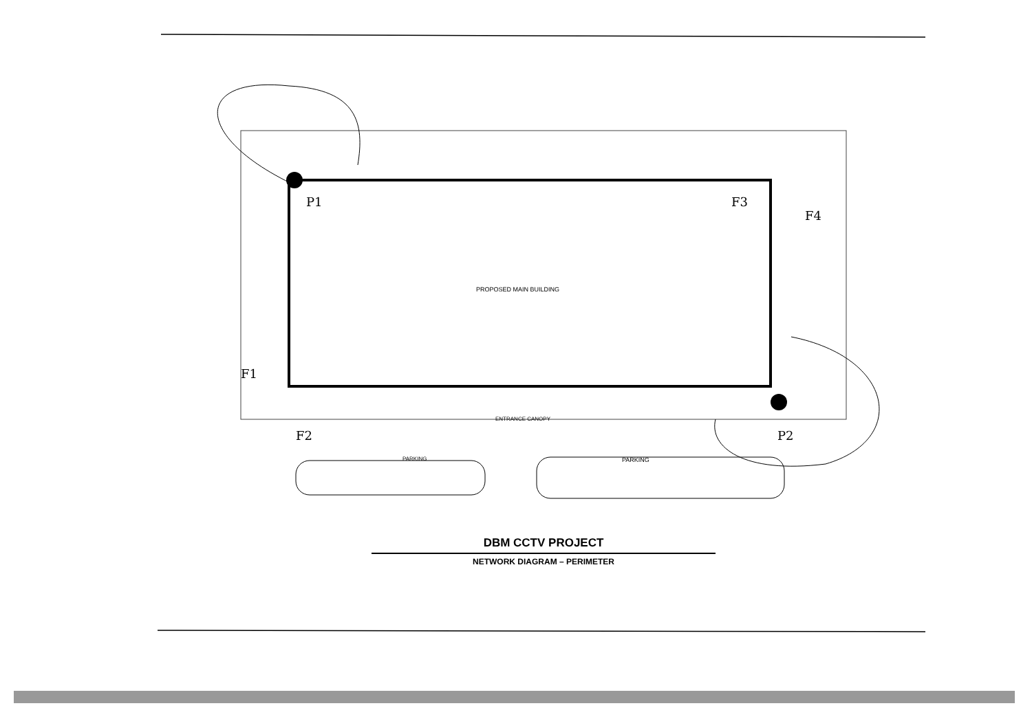PROPOSED MAIN BUILDING
ENTRANCE CANOPY
PARKING
PARKING
P1
F3
F4
F1
F2
P2
DBM CCTV PROJECT
NETWORK DIAGRAM – PERIMETER